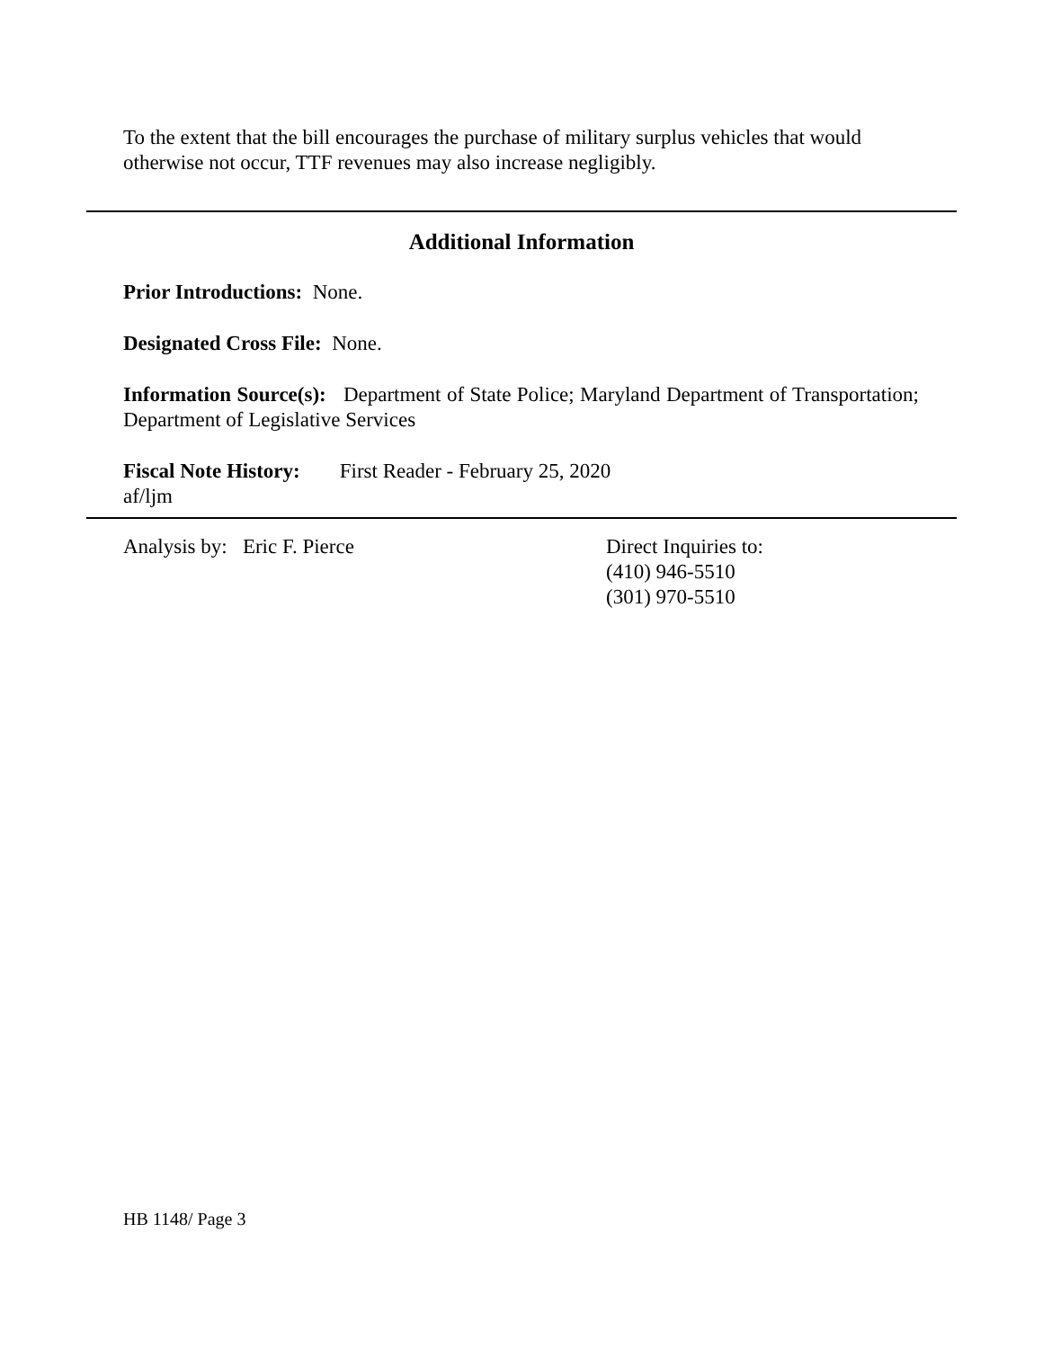To the extent that the bill encourages the purchase of military surplus vehicles that would otherwise not occur, TTF revenues may also increase negligibly.
Additional Information
Prior Introductions: None.
Designated Cross File: None.
Information Source(s): Department of State Police; Maryland Department of Transportation; Department of Legislative Services
Fiscal Note History: First Reader - February 25, 2020
af/ljm
Analysis by: Eric F. Pierce Direct Inquiries to:
(410) 946-5510
(301) 970-5510
HB 1148/ Page 3